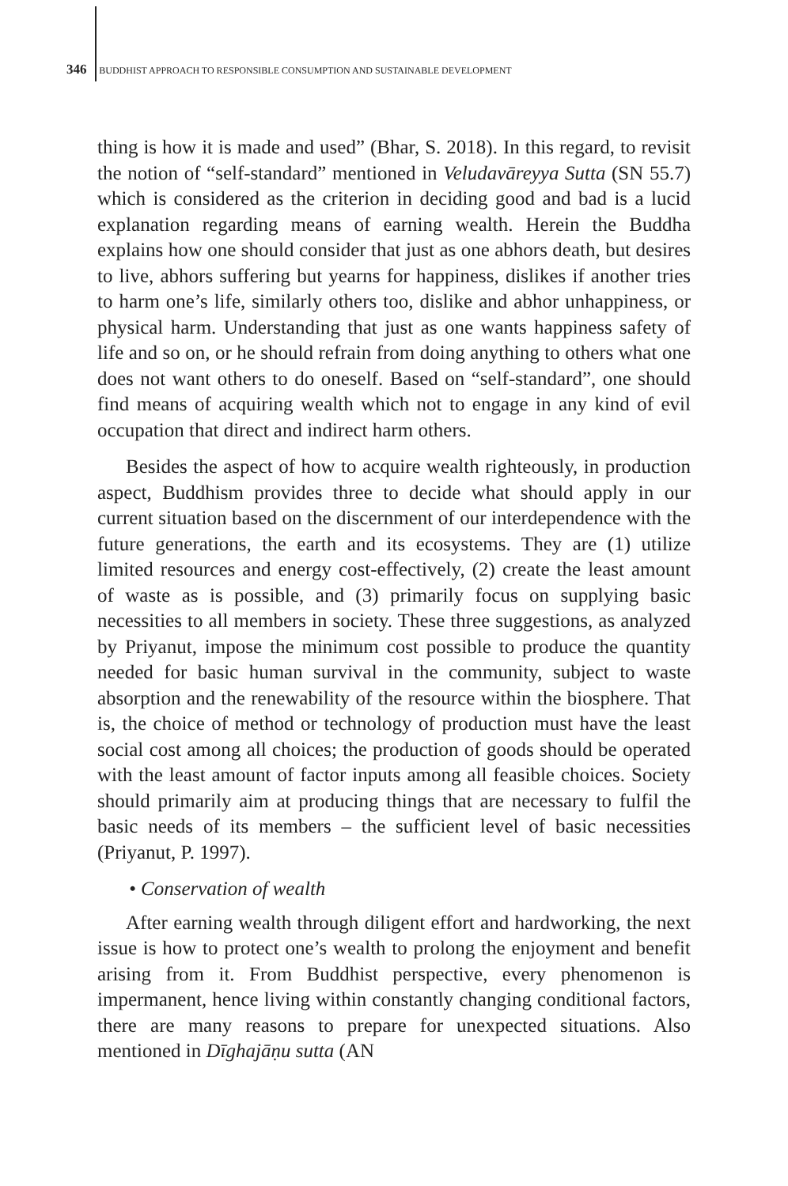346 BUDDHIST APPROACH TO RESPONSIBLE CONSUMPTION AND SUSTAINABLE DEVELOPMENT
thing is how it is made and used” (Bhar, S. 2018). In this regard, to revisit the notion of “self-standard” mentioned in Veludavāreyya Sutta (SN 55.7) which is considered as the criterion in deciding good and bad is a lucid explanation regarding means of earning wealth. Herein the Buddha explains how one should consider that just as one abhors death, but desires to live, abhors suffering but yearns for happiness, dislikes if another tries to harm one’s life, similarly others too, dislike and abhor unhappiness, or physical harm. Understanding that just as one wants happiness safety of life and so on, or he should refrain from doing anything to others what one does not want others to do oneself. Based on “self-standard”, one should find means of acquiring wealth which not to engage in any kind of evil occupation that direct and indirect harm others.
Besides the aspect of how to acquire wealth righteously, in production aspect, Buddhism provides three to decide what should apply in our current situation based on the discernment of our interdependence with the future generations, the earth and its ecosystems. They are (1) utilize limited resources and energy cost-effectively, (2) create the least amount of waste as is possible, and (3) primarily focus on supplying basic necessities to all members in society. These three suggestions, as analyzed by Priyanut, impose the minimum cost possible to produce the quantity needed for basic human survival in the community, subject to waste absorption and the renewability of the resource within the biosphere. That is, the choice of method or technology of production must have the least social cost among all choices; the production of goods should be operated with the least amount of factor inputs among all feasible choices. Society should primarily aim at producing things that are necessary to fulfil the basic needs of its members – the sufficient level of basic necessities (Priyanut, P. 1997).
• Conservation of wealth
After earning wealth through diligent effort and hardworking, the next issue is how to protect one’s wealth to prolong the enjoyment and benefit arising from it. From Buddhist perspective, every phenomenon is impermanent, hence living within constantly changing conditional factors, there are many reasons to prepare for unexpected situations. Also mentioned in Dīghajāṇu sutta (AN